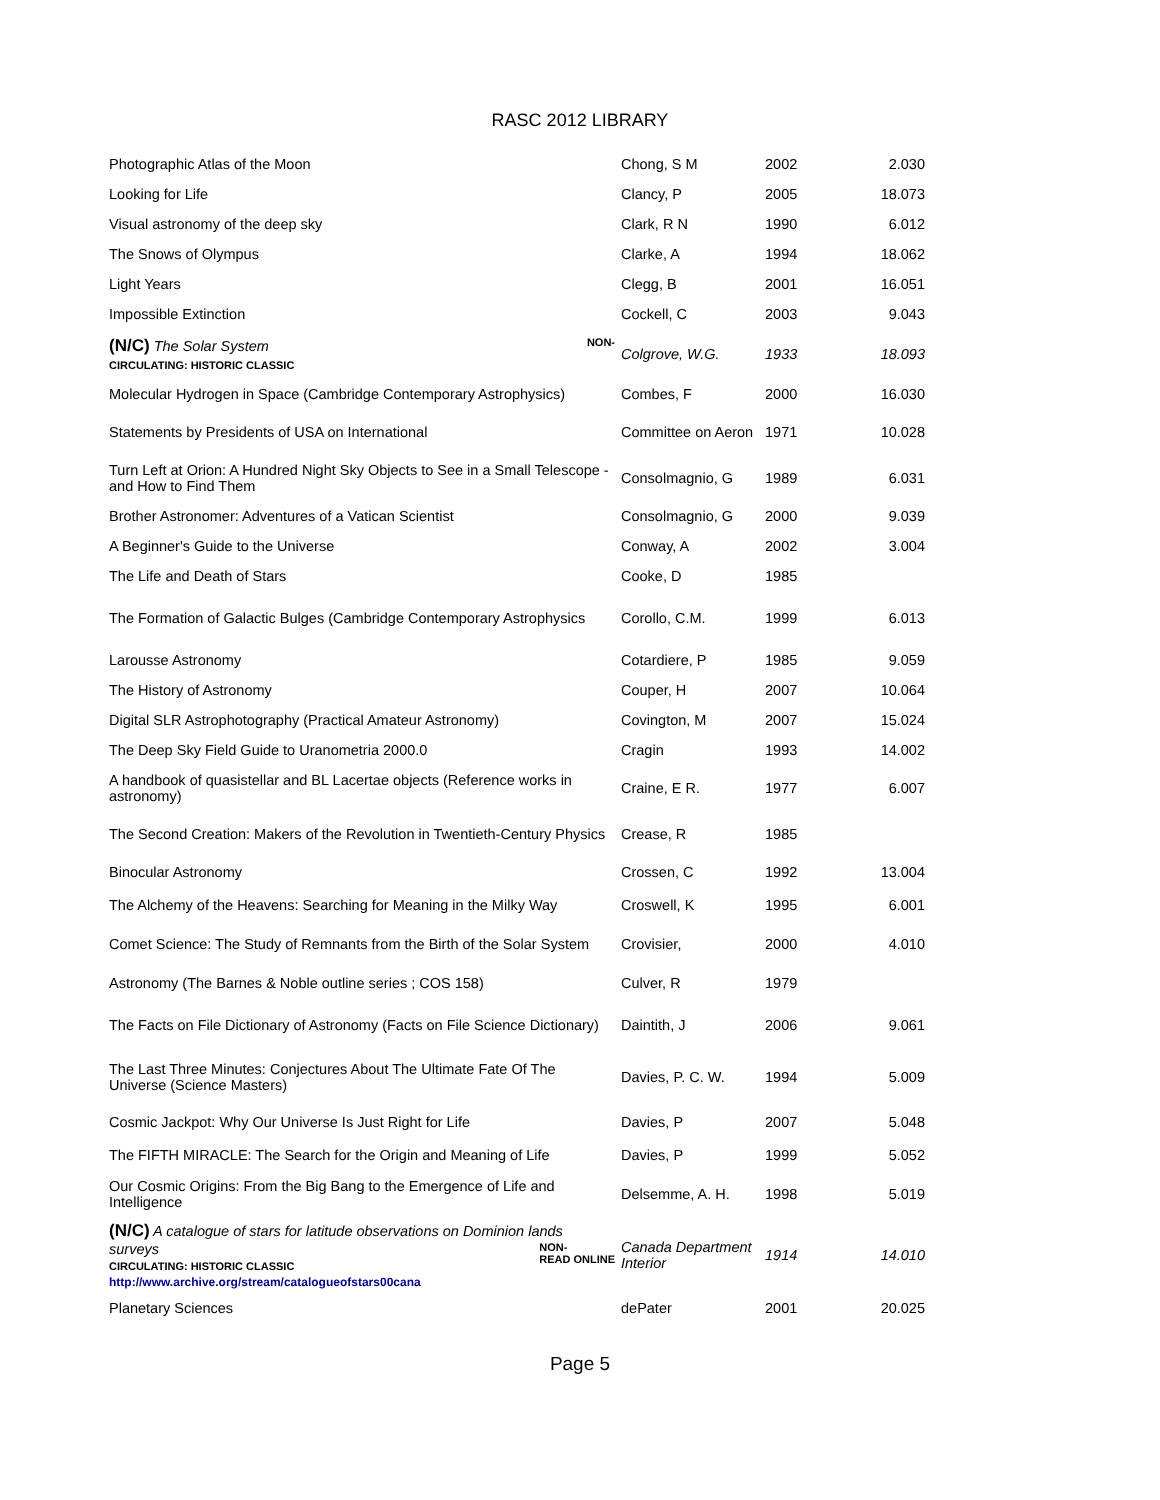RASC 2012 LIBRARY
| Photographic Atlas of the Moon | Chong, S M | 2002 | 2.030 |
| Looking for Life | Clancy, P | 2005 | 18.073 |
| Visual astronomy of the deep sky | Clark, R N | 1990 | 6.012 |
| The Snows of Olympus | Clarke, A | 1994 | 18.062 |
| Light Years | Clegg, B | 2001 | 16.051 |
| Impossible Extinction | Cockell, C | 2003 | 9.043 |
| (N/C) The Solar System NON- CIRCULATING: HISTORIC CLASSIC | Colgrove, W.G. | 1933 | 18.093 |
| Molecular Hydrogen in Space (Cambridge Contemporary Astrophysics) | Combes, F | 2000 | 16.030 |
| Statements by Presidents of USA on International | Committee on Aeron | 1971 | 10.028 |
| Turn Left at Orion: A Hundred Night Sky Objects to See in a Small Telescope - and How to Find Them | Consolmagnio, G | 1989 | 6.031 |
| Brother Astronomer: Adventures of a Vatican Scientist | Consolmagnio, G | 2000 | 9.039 |
| A Beginner's Guide to the Universe | Conway, A | 2002 | 3.004 |
| The Life and Death of Stars | Cooke, D | 1985 | |
| The Formation of Galactic Bulges (Cambridge Contemporary Astrophysics | Corollo, C.M. | 1999 | 6.013 |
| Larousse Astronomy | Cotardiere, P | 1985 | 9.059 |
| The History of Astronomy | Couper, H | 2007 | 10.064 |
| Digital SLR Astrophotography (Practical Amateur Astronomy) | Covington, M | 2007 | 15.024 |
| The Deep Sky Field Guide to Uranometria 2000.0 | Cragin | 1993 | 14.002 |
| A handbook of quasistellar and BL Lacertae objects (Reference works in astronomy) | Craine, E R. | 1977 | 6.007 |
| The Second Creation: Makers of the Revolution in Twentieth-Century Physics | Crease, R | 1985 | |
| Binocular Astronomy | Crossen, C | 1992 | 13.004 |
| The Alchemy of the Heavens: Searching for Meaning in the Milky Way | Croswell, K | 1995 | 6.001 |
| Comet Science: The Study of Remnants from the Birth of the Solar System | Crovisier, | 2000 | 4.010 |
| Astronomy (The Barnes & Noble outline series ; COS 158) | Culver, R | 1979 | |
| The Facts on File Dictionary of Astronomy (Facts on File Science Dictionary) | Daintith, J | 2006 | 9.061 |
| The Last Three Minutes: Conjectures About The Ultimate Fate Of The Universe (Science Masters) | Davies, P. C. W. | 1994 | 5.009 |
| Cosmic Jackpot: Why Our Universe Is Just Right for Life | Davies, P | 2007 | 5.048 |
| The FIFTH MIRACLE: The Search for the Origin and Meaning of Life | Davies, P | 1999 | 5.052 |
| Our Cosmic Origins: From the Big Bang to the Emergence of Life and Intelligence | Delsemme, A. H. | 1998 | 5.019 |
| (N/C) A catalogue of stars for latitude observations on Dominion lands surveys NON- READ ONLINE CIRCULATING: HISTORIC CLASSIC http://www.archive.org/stream/catalogueofstars00cana | Canada Department Interior | 1914 | 14.010 |
| Planetary Sciences | dePater | 2001 | 20.025 |
Page 5